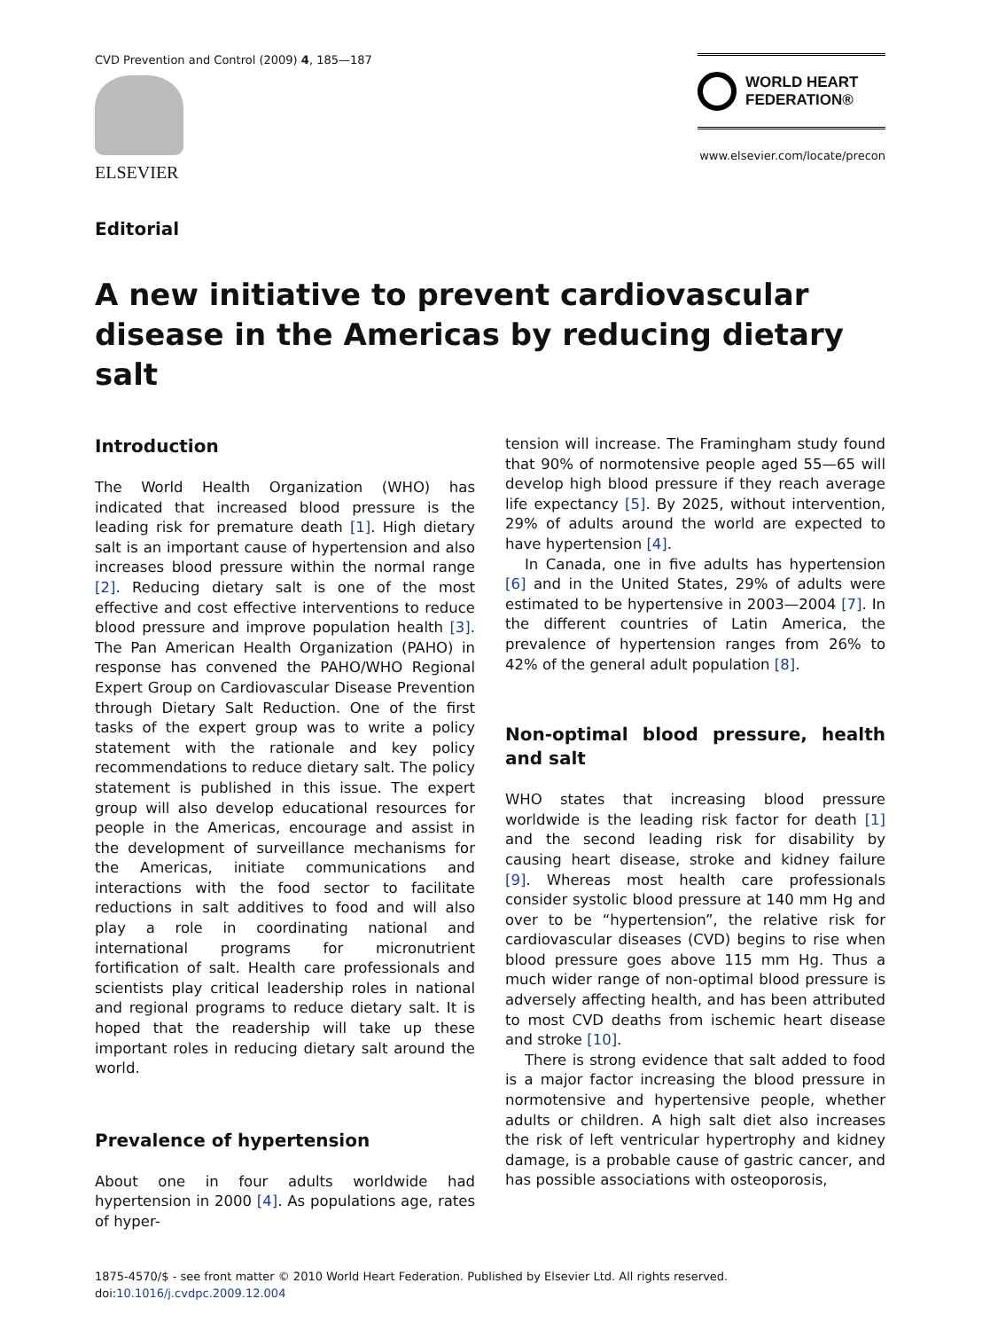CVD Prevention and Control (2009) 4, 185—187
ELSEVIER
WORLD HEART
FEDERATION®
www.elsevier.com/locate/precon
Editorial
A new initiative to prevent cardiovascular disease in the Americas by reducing dietary salt
Introduction
The World Health Organization (WHO) has indicated that increased blood pressure is the leading risk for premature death [1]. High dietary salt is an important cause of hypertension and also increases blood pressure within the normal range [2]. Reducing dietary salt is one of the most effective and cost effective interventions to reduce blood pressure and improve population health [3]. The Pan American Health Organization (PAHO) in response has convened the PAHO/WHO Regional Expert Group on Cardiovascular Disease Prevention through Dietary Salt Reduction. One of the first tasks of the expert group was to write a policy statement with the rationale and key policy recommendations to reduce dietary salt. The policy statement is published in this issue. The expert group will also develop educational resources for people in the Americas, encourage and assist in the development of surveillance mechanisms for the Americas, initiate communications and interactions with the food sector to facilitate reductions in salt additives to food and will also play a role in coordinating national and international programs for micronutrient fortification of salt. Health care professionals and scientists play critical leadership roles in national and regional programs to reduce dietary salt. It is hoped that the readership will take up these important roles in reducing dietary salt around the world.
Prevalence of hypertension
About one in four adults worldwide had hypertension in 2000 [4]. As populations age, rates of hyper-
tension will increase. The Framingham study found that 90% of normotensive people aged 55—65 will develop high blood pressure if they reach average life expectancy [5]. By 2025, without intervention, 29% of adults around the world are expected to have hypertension [4].
In Canada, one in five adults has hypertension [6] and in the United States, 29% of adults were estimated to be hypertensive in 2003—2004 [7]. In the different countries of Latin America, the prevalence of hypertension ranges from 26% to 42% of the general adult population [8].
Non-optimal blood pressure, health and salt
WHO states that increasing blood pressure worldwide is the leading risk factor for death [1] and the second leading risk for disability by causing heart disease, stroke and kidney failure [9]. Whereas most health care professionals consider systolic blood pressure at 140 mm Hg and over to be “hypertension”, the relative risk for cardiovascular diseases (CVD) begins to rise when blood pressure goes above 115 mm Hg. Thus a much wider range of non-optimal blood pressure is adversely affecting health, and has been attributed to most CVD deaths from ischemic heart disease and stroke [10].
There is strong evidence that salt added to food is a major factor increasing the blood pressure in normotensive and hypertensive people, whether adults or children. A high salt diet also increases the risk of left ventricular hypertrophy and kidney damage, is a probable cause of gastric cancer, and has possible associations with osteoporosis,
1875-4570/$ - see front matter © 2010 World Heart Federation. Published by Elsevier Ltd. All rights reserved.
doi:10.1016/j.cvdpc.2009.12.004